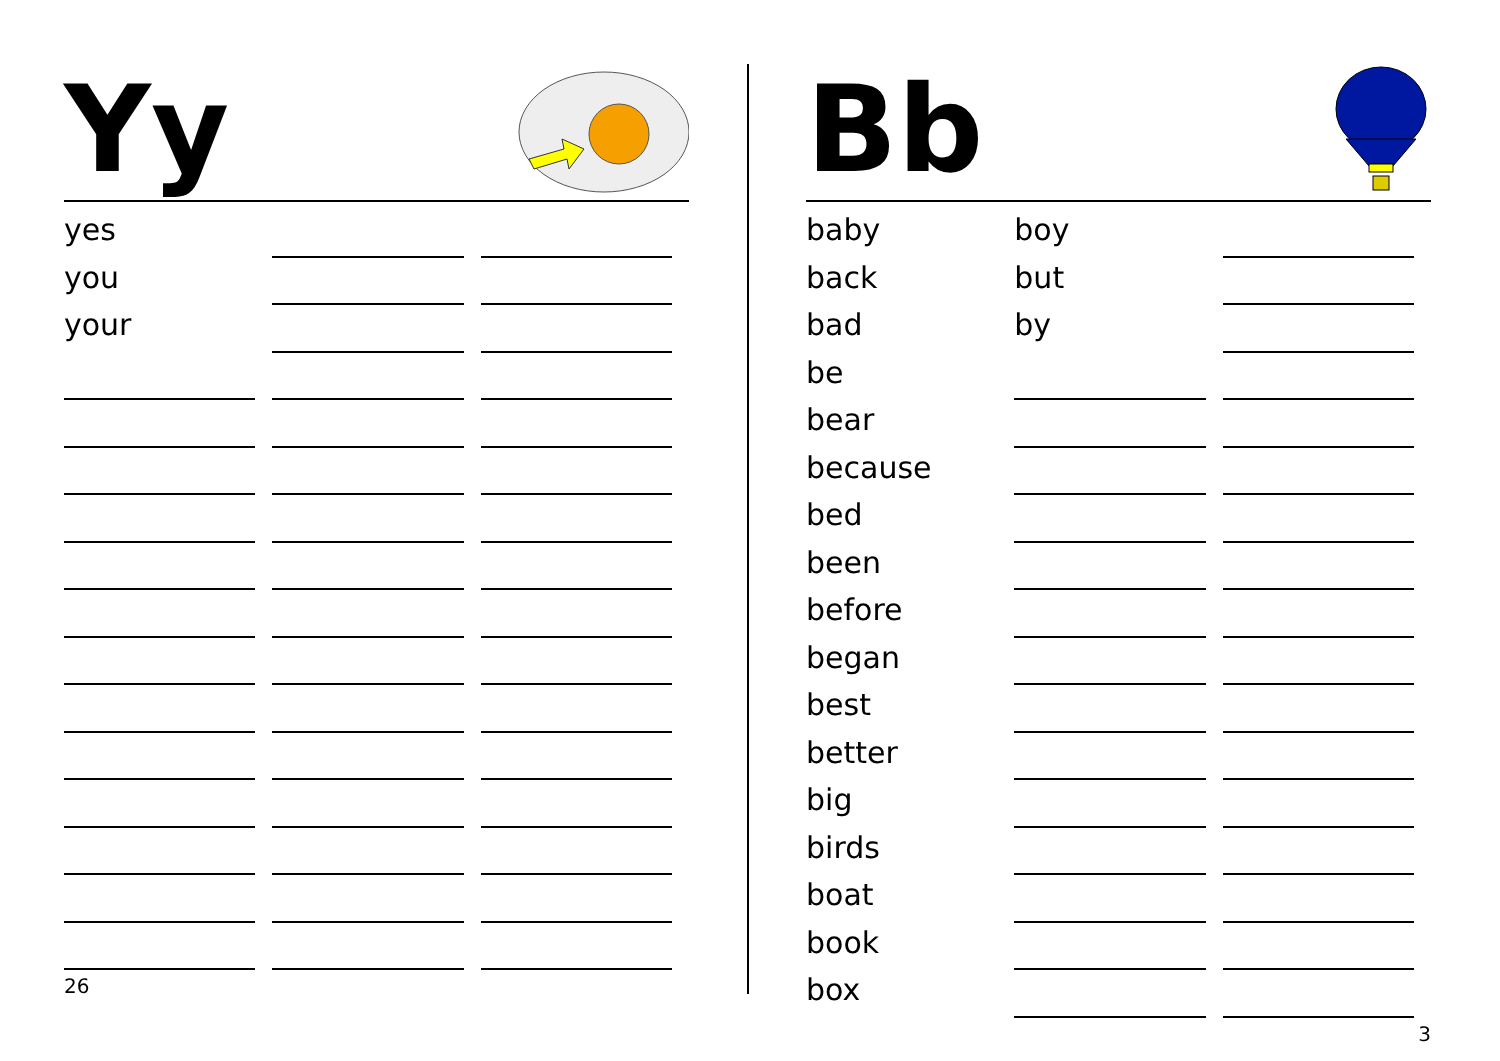Yy
| yes | | |
| you | | |
| your | | |
26
Bb
| baby | boy | |
| back | but | |
| bad | by | |
| be | | |
| bear | | |
| because | | |
| bed | | |
| been | | |
| before | | |
| began | | |
| best | | |
| better | | |
| big | | |
| birds | | |
| boat | | |
| book | | |
| box | | |
3